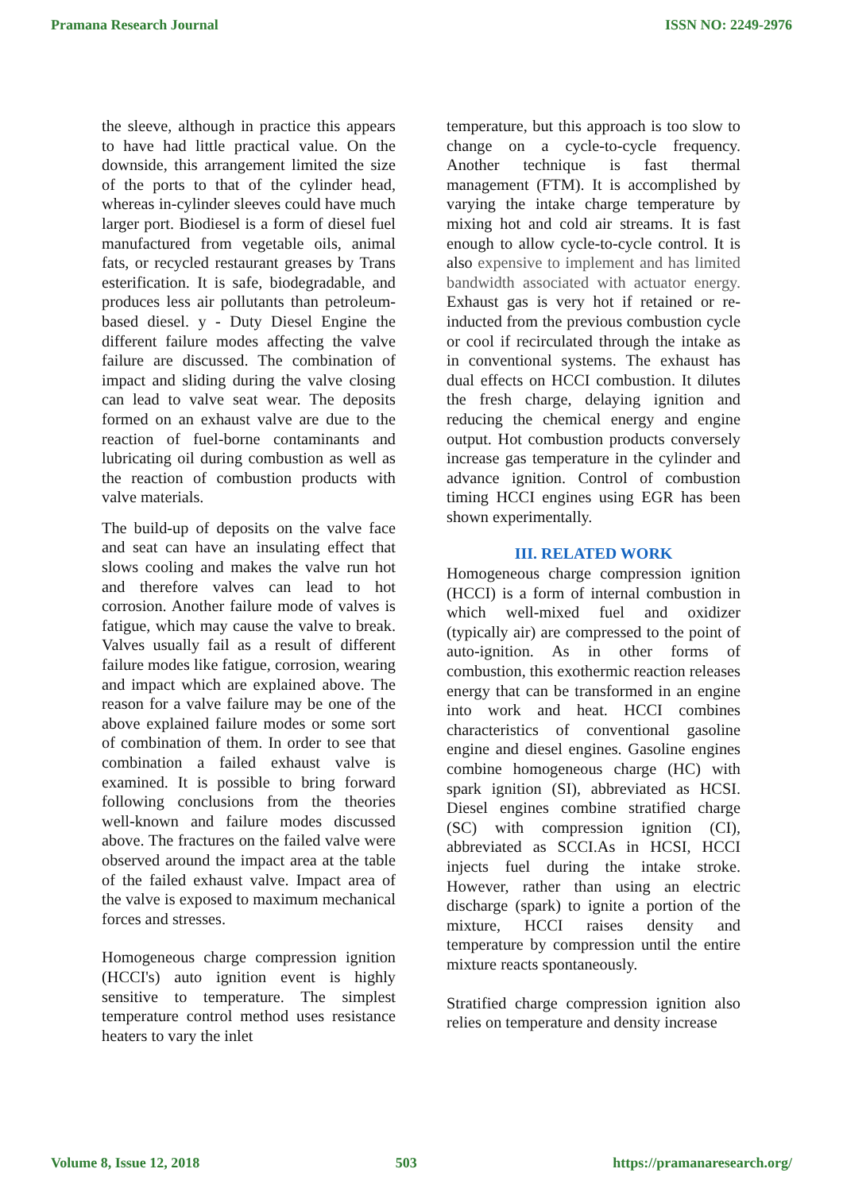Pramana Research Journal ISSN NO: 2249-2976
the sleeve, although in practice this appears to have had little practical value. On the downside, this arrangement limited the size of the ports to that of the cylinder head, whereas in-cylinder sleeves could have much larger port. Biodiesel is a form of diesel fuel manufactured from vegetable oils, animal fats, or recycled restaurant greases by Trans esterification. It is safe, biodegradable, and produces less air pollutants than petroleum-based diesel. y - Duty Diesel Engine the different failure modes affecting the valve failure are discussed. The combination of impact and sliding during the valve closing can lead to valve seat wear. The deposits formed on an exhaust valve are due to the reaction of fuel-borne contaminants and lubricating oil during combustion as well as the reaction of combustion products with valve materials.
The build-up of deposits on the valve face and seat can have an insulating effect that slows cooling and makes the valve run hot and therefore valves can lead to hot corrosion. Another failure mode of valves is fatigue, which may cause the valve to break. Valves usually fail as a result of different failure modes like fatigue, corrosion, wearing and impact which are explained above. The reason for a valve failure may be one of the above explained failure modes or some sort of combination of them. In order to see that combination a failed exhaust valve is examined. It is possible to bring forward following conclusions from the theories well-known and failure modes discussed above. The fractures on the failed valve were observed around the impact area at the table of the failed exhaust valve. Impact area of the valve is exposed to maximum mechanical forces and stresses.
Homogeneous charge compression ignition (HCCI's) auto ignition event is highly sensitive to temperature. The simplest temperature control method uses resistance heaters to vary the inlet
temperature, but this approach is too slow to change on a cycle-to-cycle frequency. Another technique is fast thermal management (FTM). It is accomplished by varying the intake charge temperature by mixing hot and cold air streams. It is fast enough to allow cycle-to-cycle control. It is also expensive to implement and has limited bandwidth associated with actuator energy. Exhaust gas is very hot if retained or re-inducted from the previous combustion cycle or cool if recirculated through the intake as in conventional systems. The exhaust has dual effects on HCCI combustion. It dilutes the fresh charge, delaying ignition and reducing the chemical energy and engine output. Hot combustion products conversely increase gas temperature in the cylinder and advance ignition. Control of combustion timing HCCI engines using EGR has been shown experimentally.
III. RELATED WORK
Homogeneous charge compression ignition (HCCI) is a form of internal combustion in which well-mixed fuel and oxidizer (typically air) are compressed to the point of auto-ignition. As in other forms of combustion, this exothermic reaction releases energy that can be transformed in an engine into work and heat. HCCI combines characteristics of conventional gasoline engine and diesel engines. Gasoline engines combine homogeneous charge (HC) with spark ignition (SI), abbreviated as HCSI. Diesel engines combine stratified charge (SC) with compression ignition (CI), abbreviated as SCCI.As in HCSI, HCCI injects fuel during the intake stroke. However, rather than using an electric discharge (spark) to ignite a portion of the mixture, HCCI raises density and temperature by compression until the entire mixture reacts spontaneously.
Stratified charge compression ignition also relies on temperature and density increase
Volume 8, Issue 12, 2018 503 https://pramanaresearch.org/